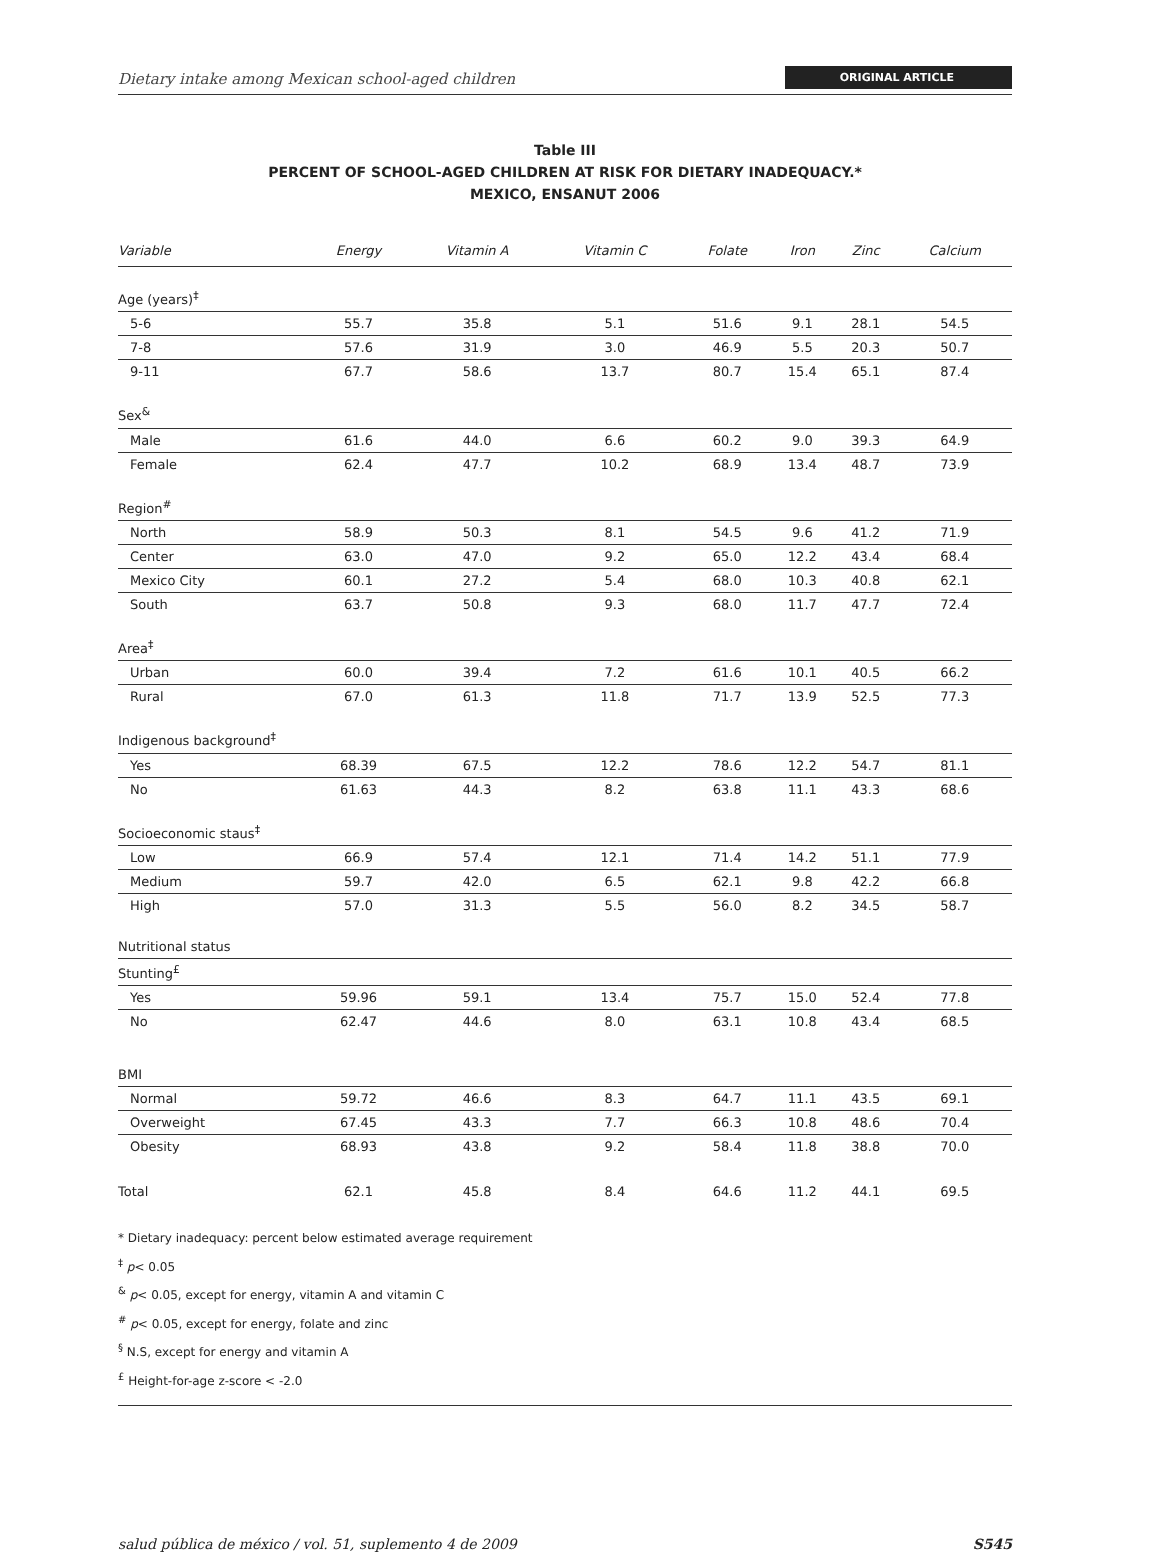Dietary intake among Mexican school-aged children ORIGINAL ARTICLE
Table III
PERCENT OF SCHOOL-AGED CHILDREN AT RISK FOR DIETARY INADEQUACY.*
MEXICO, ENSANUT 2006
| Variable | Energy | Vitamin A | Vitamin C | Folate | Iron | Zinc | Calcium |
| --- | --- | --- | --- | --- | --- | --- | --- |
| Age (years)<sup>‡</sup> | | | | | | | |
| 5-6 | 55.7 | 35.8 | 5.1 | 51.6 | 9.1 | 28.1 | 54.5 |
| 7-8 | 57.6 | 31.9 | 3.0 | 46.9 | 5.5 | 20.3 | 50.7 |
| 9-11 | 67.7 | 58.6 | 13.7 | 80.7 | 15.4 | 65.1 | 87.4 |
| Sex<sup>&</sup> | | | | | | | |
| Male | 61.6 | 44.0 | 6.6 | 60.2 | 9.0 | 39.3 | 64.9 |
| Female | 62.4 | 47.7 | 10.2 | 68.9 | 13.4 | 48.7 | 73.9 |
| Region<sup>#</sup> | | | | | | | |
| North | 58.9 | 50.3 | 8.1 | 54.5 | 9.6 | 41.2 | 71.9 |
| Center | 63.0 | 47.0 | 9.2 | 65.0 | 12.2 | 43.4 | 68.4 |
| Mexico City | 60.1 | 27.2 | 5.4 | 68.0 | 10.3 | 40.8 | 62.1 |
| South | 63.7 | 50.8 | 9.3 | 68.0 | 11.7 | 47.7 | 72.4 |
| Area<sup>‡</sup> | | | | | | | |
| Urban | 60.0 | 39.4 | 7.2 | 61.6 | 10.1 | 40.5 | 66.2 |
| Rural | 67.0 | 61.3 | 11.8 | 71.7 | 13.9 | 52.5 | 77.3 |
| Indigenous background<sup>‡</sup> | | | | | | | |
| Yes | 68.39 | 67.5 | 12.2 | 78.6 | 12.2 | 54.7 | 81.1 |
| No | 61.63 | 44.3 | 8.2 | 63.8 | 11.1 | 43.3 | 68.6 |
| Socioeconomic staus<sup>‡</sup> | | | | | | | |
| Low | 66.9 | 57.4 | 12.1 | 71.4 | 14.2 | 51.1 | 77.9 |
| Medium | 59.7 | 42.0 | 6.5 | 62.1 | 9.8 | 42.2 | 66.8 |
| High | 57.0 | 31.3 | 5.5 | 56.0 | 8.2 | 34.5 | 58.7 |
| Nutritional status | | | | | | | |
| Stunting<sup>£</sup> | | | | | | | |
| Yes | 59.96 | 59.1 | 13.4 | 75.7 | 15.0 | 52.4 | 77.8 |
| No | 62.47 | 44.6 | 8.0 | 63.1 | 10.8 | 43.4 | 68.5 |
| BMI | | | | | | | |
| Normal | 59.72 | 46.6 | 8.3 | 64.7 | 11.1 | 43.5 | 69.1 |
| Overweight | 67.45 | 43.3 | 7.7 | 66.3 | 10.8 | 48.6 | 70.4 |
| Obesity | 68.93 | 43.8 | 9.2 | 58.4 | 11.8 | 38.8 | 70.0 |
| Total | 62.1 | 45.8 | 8.4 | 64.6 | 11.2 | 44.1 | 69.5 |
* Dietary inadequacy: percent below estimated average requirement
<sup>‡</sup> p< 0.05
<sup>&</sup> p< 0.05, except for energy, vitamin A and vitamin C
<sup>#</sup> p< 0.05, except for energy, folate and zinc
<sup>§</sup> N.S, except for energy and vitamin A
<sup>£</sup> Height-for-age z-score < -2.0
salud pública de méxico / vol. 51, suplemento 4 de 2009 S545